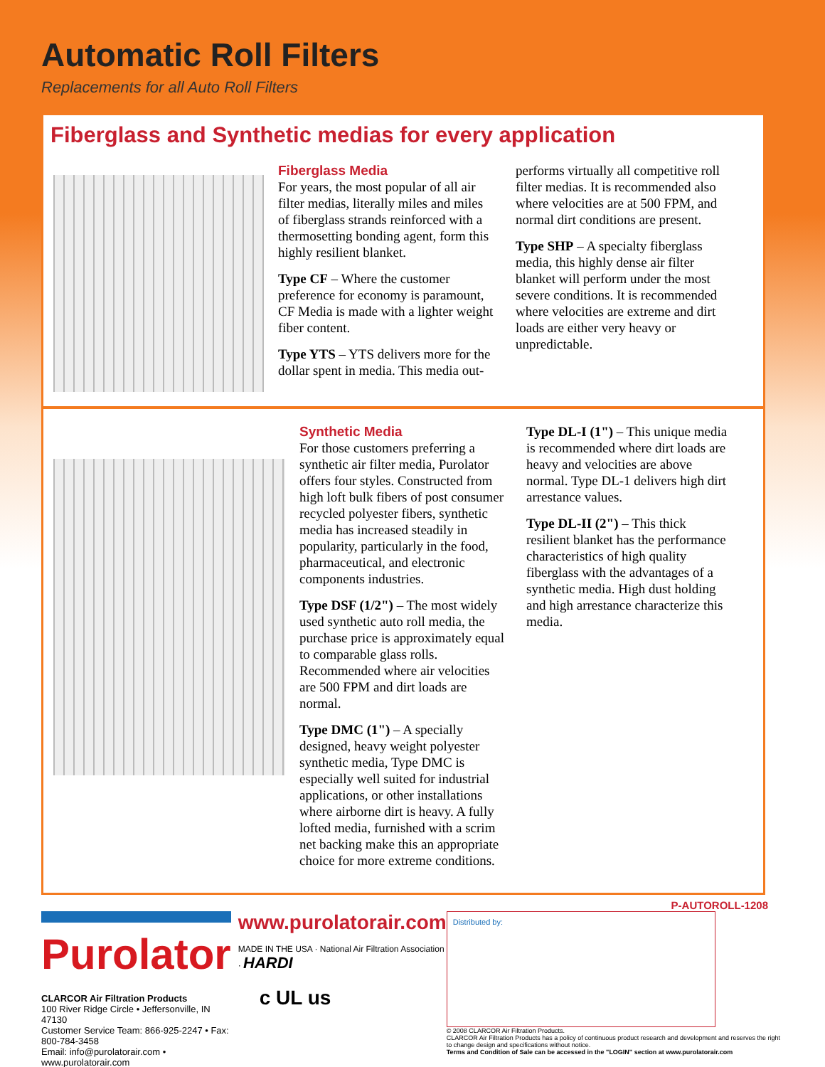Automatic Roll Filters
Replacements for all Auto Roll Filters
Fiberglass and Synthetic medias for every application
Fiberglass Media
For years, the most popular of all air filter medias, literally miles and miles of fiberglass strands reinforced with a thermosetting bonding agent, form this highly resilient blanket.
Type CF – Where the customer preference for economy is paramount, CF Media is made with a lighter weight fiber content.
Type YTS – YTS delivers more for the dollar spent in media. This media out-
performs virtually all competitive roll filter medias. It is recommended also where velocities are at 500 FPM, and normal dirt conditions are present.
Type SHP – A specialty fiberglass media, this highly dense air filter blanket will perform under the most severe conditions. It is recommended where velocities are extreme and dirt loads are either very heavy or unpredictable.
Synthetic Media
For those customers preferring a synthetic air filter media, Purolator offers four styles. Constructed from high loft bulk fibers of post consumer recycled polyester fibers, synthetic media has increased steadily in popularity, particularly in the food, pharmaceutical, and electronic components industries.
Type DSF (1/2") – The most widely used synthetic auto roll media, the purchase price is approximately equal to comparable glass rolls. Recommended where air velocities are 500 FPM and dirt loads are normal.
Type DMC (1") – A specially designed, heavy weight polyester synthetic media, Type DMC is especially well suited for industrial applications, or other installations where airborne dirt is heavy. A fully lofted media, furnished with a scrim net backing make this an appropriate choice for more extreme conditions.
Type DL-I (1") – This unique media is recommended where dirt loads are heavy and velocities are above normal. Type DL-1 delivers high dirt arrestance values.
Type DL-II (2") – This thick resilient blanket has the performance characteristics of high quality fiberglass with the advantages of a synthetic media. High dust holding and high arrestance characterize this media.
P-AUTOROLL-1208
Purolator
CLARCOR Air Filtration Products
100 River Ridge Circle • Jeffersonville, IN 47130
Customer Service Team: 866-925-2247 • Fax: 800-784-3458
Email: info@purolatorair.com • www.purolatorair.com
www.purolatorair.com
MADE IN THE USA · National Air Filtration Association · HARDI
c UL us
Distributed by:
© 2008 CLARCOR Air Filtration Products.
CLARCOR Air Filtration Products has a policy of continuous product research and development and reserves the right to change design and specifications without notice.
Terms and Condition of Sale can be accessed in the "LOGIN" section at www.purolatorair.com